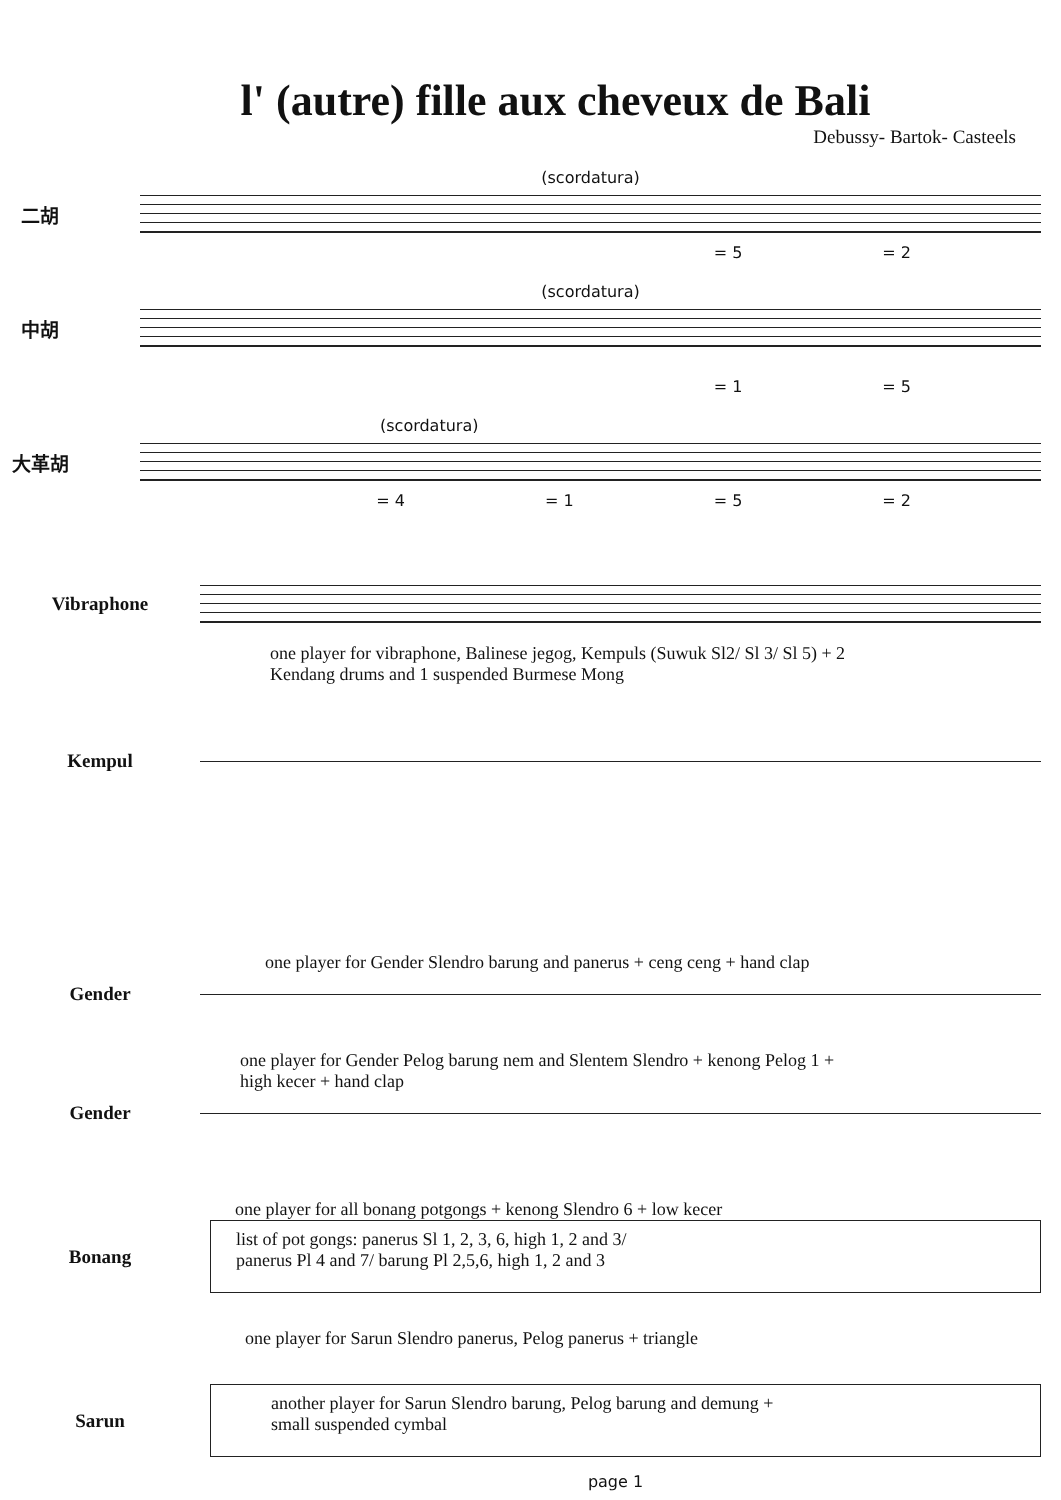l' (autre) fille aux cheveux de Bali
Debussy- Bartok- Casteels
(scordatura)
二胡
= 5 = 2
(scordatura)
中胡
= 1 = 5
(scordatura)
大革胡
= 4 = 1 = 5 = 2
Vibraphone
one player for vibraphone, Balinese jegog, Kempuls (Suwuk Sl2/ Sl 3/ Sl 5) + 2
Kendang drums and 1 suspended Burmese Mong
Kempul
one player for Gender Slendro barung and panerus + ceng ceng + hand clap
Gender
one player for Gender Pelog barung nem and Slentem Slendro + kenong Pelog 1 +
high kecer + hand clap
Gender
one player for all bonang potgongs + kenong Slendro 6 + low kecer
Bonang
list of pot gongs: panerus Sl 1, 2, 3, 6, high 1, 2 and 3/
panerus Pl 4 and 7/ barung Pl 2,5,6, high 1, 2 and 3
one player for Sarun Slendro panerus, Pelog panerus + triangle
Sarun
another player for Sarun Slendro barung, Pelog barung and demung +
small suspended cymbal
page 1